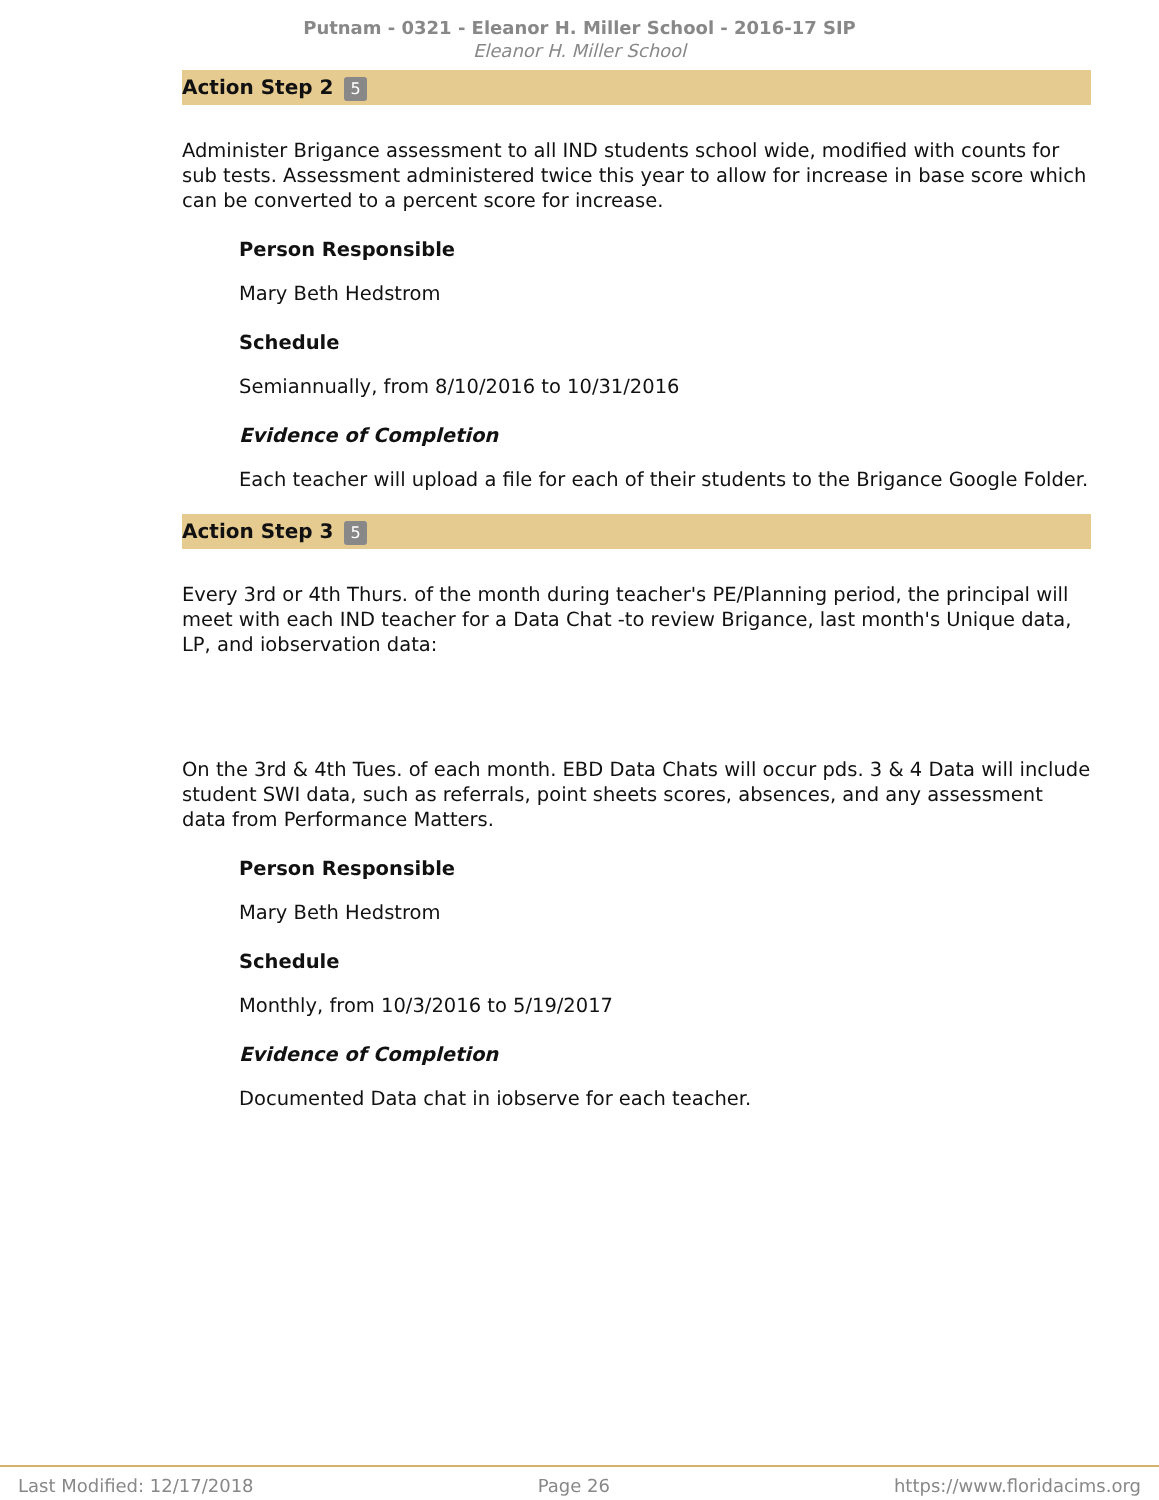Putnam - 0321 - Eleanor H. Miller School - 2016-17 SIP
Eleanor H. Miller School
Action Step 2 5
Administer Brigance assessment to all IND students school wide, modified with counts for sub tests. Assessment administered twice this year to allow for increase in base score which can be converted to a percent score for increase.
Person Responsible
Mary Beth Hedstrom
Schedule
Semiannually, from 8/10/2016 to 10/31/2016
Evidence of Completion
Each teacher will upload a file for each of their students to the Brigance Google Folder.
Action Step 3 5
Every 3rd or 4th Thurs. of the month during teacher's PE/Planning period, the principal will meet with each IND teacher for a Data Chat -to review Brigance, last month's Unique data, LP, and iobservation data:
On the 3rd & 4th Tues. of each month. EBD Data Chats will occur pds. 3 & 4 Data will include student SWI data, such as referrals, point sheets scores, absences, and any assessment data from Performance Matters.
Person Responsible
Mary Beth Hedstrom
Schedule
Monthly, from 10/3/2016 to 5/19/2017
Evidence of Completion
Documented Data chat in iobserve for each teacher.
Last Modified: 12/17/2018 Page 26 https://www.floridacims.org